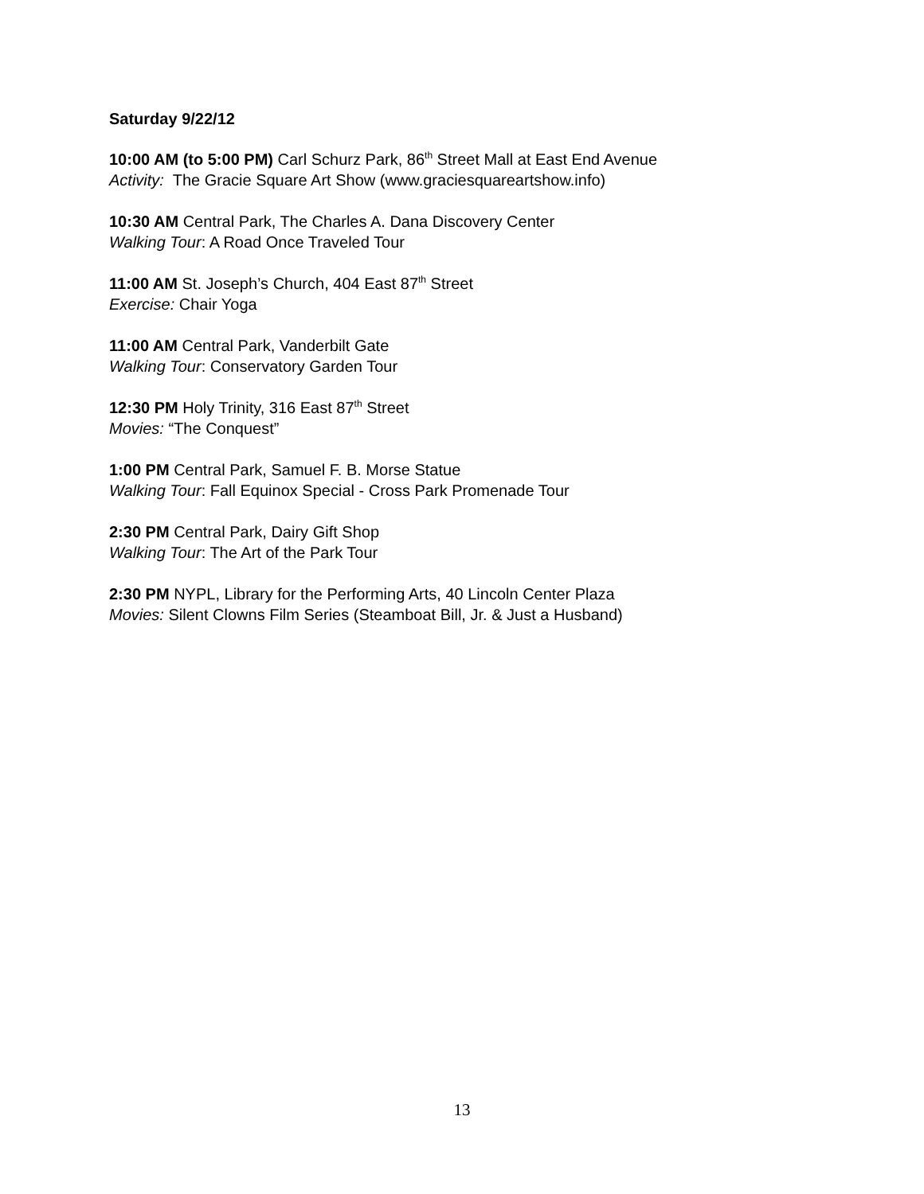Saturday 9/22/12
10:00 AM (to 5:00 PM) Carl Schurz Park, 86<sup>th</sup> Street Mall at East End Avenue
Activity: The Gracie Square Art Show (www.graciesquareartshow.info)
10:30 AM Central Park, The Charles A. Dana Discovery Center
Walking Tour: A Road Once Traveled Tour
11:00 AM St. Joseph’s Church, 404 East 87<sup>th</sup> Street
Exercise: Chair Yoga
11:00 AM Central Park, Vanderbilt Gate
Walking Tour: Conservatory Garden Tour
12:30 PM Holy Trinity, 316 East 87<sup>th</sup> Street
Movies: “The Conquest”
1:00 PM Central Park, Samuel F. B. Morse Statue
Walking Tour: Fall Equinox Special - Cross Park Promenade Tour
2:30 PM Central Park, Dairy Gift Shop
Walking Tour: The Art of the Park Tour
2:30 PM NYPL, Library for the Performing Arts, 40 Lincoln Center Plaza
Movies: Silent Clowns Film Series (Steamboat Bill, Jr. & Just a Husband)
13